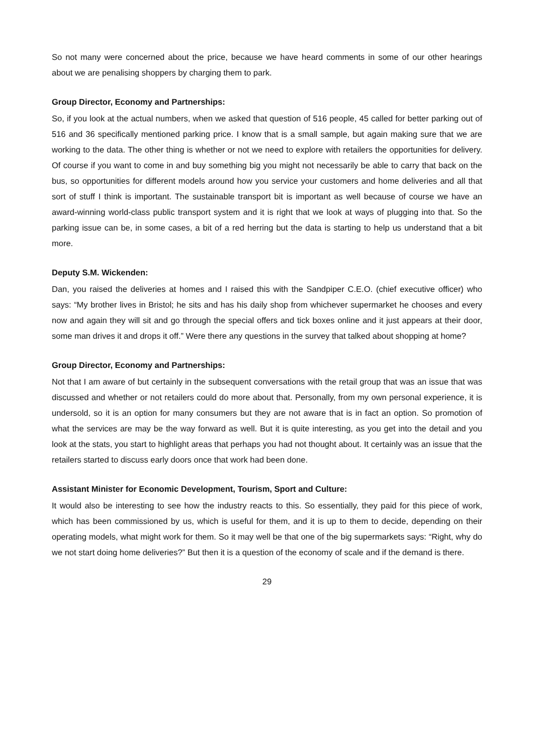So not many were concerned about the price, because we have heard comments in some of our other hearings about we are penalising shoppers by charging them to park.
Group Director, Economy and Partnerships:
So, if you look at the actual numbers, when we asked that question of 516 people, 45 called for better parking out of 516 and 36 specifically mentioned parking price. I know that is a small sample, but again making sure that we are working to the data. The other thing is whether or not we need to explore with retailers the opportunities for delivery. Of course if you want to come in and buy something big you might not necessarily be able to carry that back on the bus, so opportunities for different models around how you service your customers and home deliveries and all that sort of stuff I think is important. The sustainable transport bit is important as well because of course we have an award-winning world-class public transport system and it is right that we look at ways of plugging into that. So the parking issue can be, in some cases, a bit of a red herring but the data is starting to help us understand that a bit more.
Deputy S.M. Wickenden:
Dan, you raised the deliveries at homes and I raised this with the Sandpiper C.E.O. (chief executive officer) who says: “My brother lives in Bristol; he sits and has his daily shop from whichever supermarket he chooses and every now and again they will sit and go through the special offers and tick boxes online and it just appears at their door, some man drives it and drops it off.” Were there any questions in the survey that talked about shopping at home?
Group Director, Economy and Partnerships:
Not that I am aware of but certainly in the subsequent conversations with the retail group that was an issue that was discussed and whether or not retailers could do more about that. Personally, from my own personal experience, it is undersold, so it is an option for many consumers but they are not aware that is in fact an option. So promotion of what the services are may be the way forward as well. But it is quite interesting, as you get into the detail and you look at the stats, you start to highlight areas that perhaps you had not thought about. It certainly was an issue that the retailers started to discuss early doors once that work had been done.
Assistant Minister for Economic Development, Tourism, Sport and Culture:
It would also be interesting to see how the industry reacts to this. So essentially, they paid for this piece of work, which has been commissioned by us, which is useful for them, and it is up to them to decide, depending on their operating models, what might work for them. So it may well be that one of the big supermarkets says: “Right, why do we not start doing home deliveries?” But then it is a question of the economy of scale and if the demand is there.
29